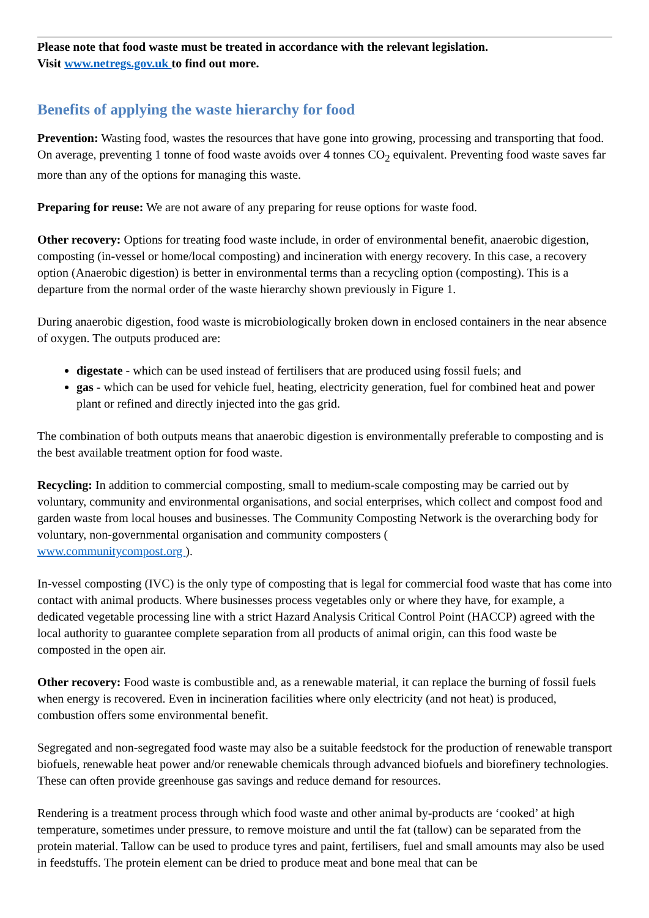Please note that food waste must be treated in accordance with the relevant legislation.
Visit www.netregs.gov.uk to find out more.
Benefits of applying the waste hierarchy for food
Prevention: Wasting food, wastes the resources that have gone into growing, processing and transporting that food. On average, preventing 1 tonne of food waste avoids over 4 tonnes CO<sub>2</sub> equivalent. Preventing food waste saves far more than any of the options for managing this waste.
Preparing for reuse: We are not aware of any preparing for reuse options for waste food.
Other recovery: Options for treating food waste include, in order of environmental benefit, anaerobic digestion, composting (in-vessel or home/local composting) and incineration with energy recovery. In this case, a recovery option (Anaerobic digestion) is better in environmental terms than a recycling option (composting). This is a departure from the normal order of the waste hierarchy shown previously in Figure 1.
During anaerobic digestion, food waste is microbiologically broken down in enclosed containers in the near absence of oxygen. The outputs produced are:
digestate - which can be used instead of fertilisers that are produced using fossil fuels; and
gas - which can be used for vehicle fuel, heating, electricity generation, fuel for combined heat and power plant or refined and directly injected into the gas grid.
The combination of both outputs means that anaerobic digestion is environmentally preferable to composting and is the best available treatment option for food waste.
Recycling: In addition to commercial composting, small to medium-scale composting may be carried out by voluntary, community and environmental organisations, and social enterprises, which collect and compost food and garden waste from local houses and businesses. The Community Composting Network is the overarching body for voluntary, non-governmental organisation and community composters (
www.communitycompost.org ).
In-vessel composting (IVC) is the only type of composting that is legal for commercial food waste that has come into contact with animal products. Where businesses process vegetables only or where they have, for example, a dedicated vegetable processing line with a strict Hazard Analysis Critical Control Point (HACCP) agreed with the local authority to guarantee complete separation from all products of animal origin, can this food waste be composted in the open air.
Other recovery: Food waste is combustible and, as a renewable material, it can replace the burning of fossil fuels when energy is recovered. Even in incineration facilities where only electricity (and not heat) is produced, combustion offers some environmental benefit.
Segregated and non-segregated food waste may also be a suitable feedstock for the production of renewable transport biofuels, renewable heat power and/or renewable chemicals through advanced biofuels and biorefinery technologies. These can often provide greenhouse gas savings and reduce demand for resources.
Rendering is a treatment process through which food waste and other animal by-products are ‘cooked’ at high temperature, sometimes under pressure, to remove moisture and until the fat (tallow) can be separated from the protein material. Tallow can be used to produce tyres and paint, fertilisers, fuel and small amounts may also be used in feedstuffs. The protein element can be dried to produce meat and bone meal that can be